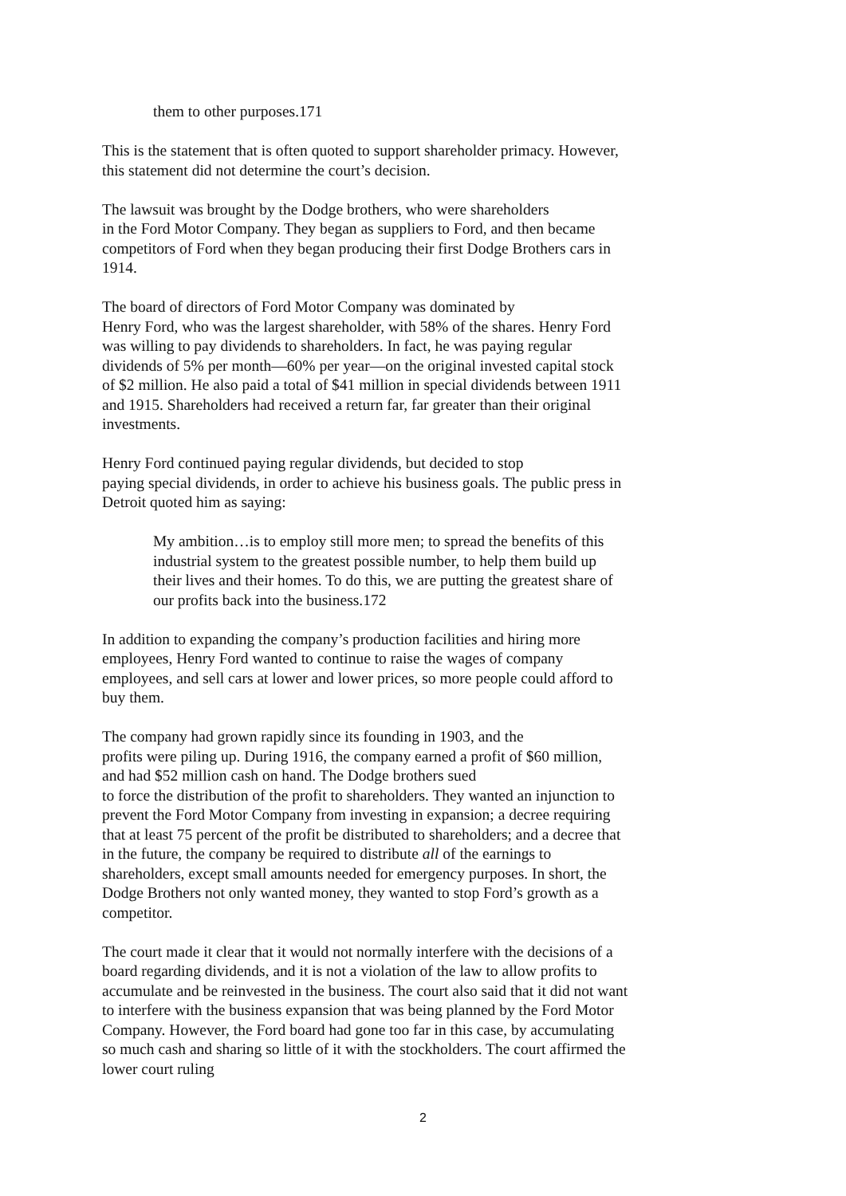them to other purposes.171
This is the statement that is often quoted to support shareholder primacy. However, this statement did not determine the court’s decision.
The lawsuit was brought by the Dodge brothers, who were shareholders
in the Ford Motor Company. They began as suppliers to Ford, and then became competitors of Ford when they began producing their first Dodge Brothers cars in 1914.
The board of directors of Ford Motor Company was dominated by
Henry Ford, who was the largest shareholder, with 58% of the shares. Henry Ford was willing to pay dividends to shareholders. In fact, he was paying regular dividends of 5% per month—60% per year—on the original invested capital stock of $2 million. He also paid a total of $41 million in special dividends between 1911 and 1915. Shareholders had received a return far, far greater than their original investments.
Henry Ford continued paying regular dividends, but decided to stop
paying special dividends, in order to achieve his business goals. The public press in Detroit quoted him as saying:
My ambition…is to employ still more men; to spread the benefits of this industrial system to the greatest possible number, to help them build up their lives and their homes. To do this, we are putting the greatest share of our profits back into the business.172
In addition to expanding the company’s production facilities and hiring more employees, Henry Ford wanted to continue to raise the wages of company employees, and sell cars at lower and lower prices, so more people could afford to buy them.
The company had grown rapidly since its founding in 1903, and the
profits were piling up. During 1916, the company earned a profit of $60 million, and had $52 million cash on hand. The Dodge brothers sued
to force the distribution of the profit to shareholders. They wanted an injunction to prevent the Ford Motor Company from investing in expansion; a decree requiring that at least 75 percent of the profit be distributed to shareholders; and a decree that in the future, the company be required to distribute all of the earnings to shareholders, except small amounts needed for emergency purposes. In short, the Dodge Brothers not only wanted money, they wanted to stop Ford’s growth as a competitor.
The court made it clear that it would not normally interfere with the decisions of a board regarding dividends, and it is not a violation of the law to allow profits to accumulate and be reinvested in the business. The court also said that it did not want to interfere with the business expansion that was being planned by the Ford Motor Company. However, the Ford board had gone too far in this case, by accumulating so much cash and sharing so little of it with the stockholders. The court affirmed the lower court ruling
2